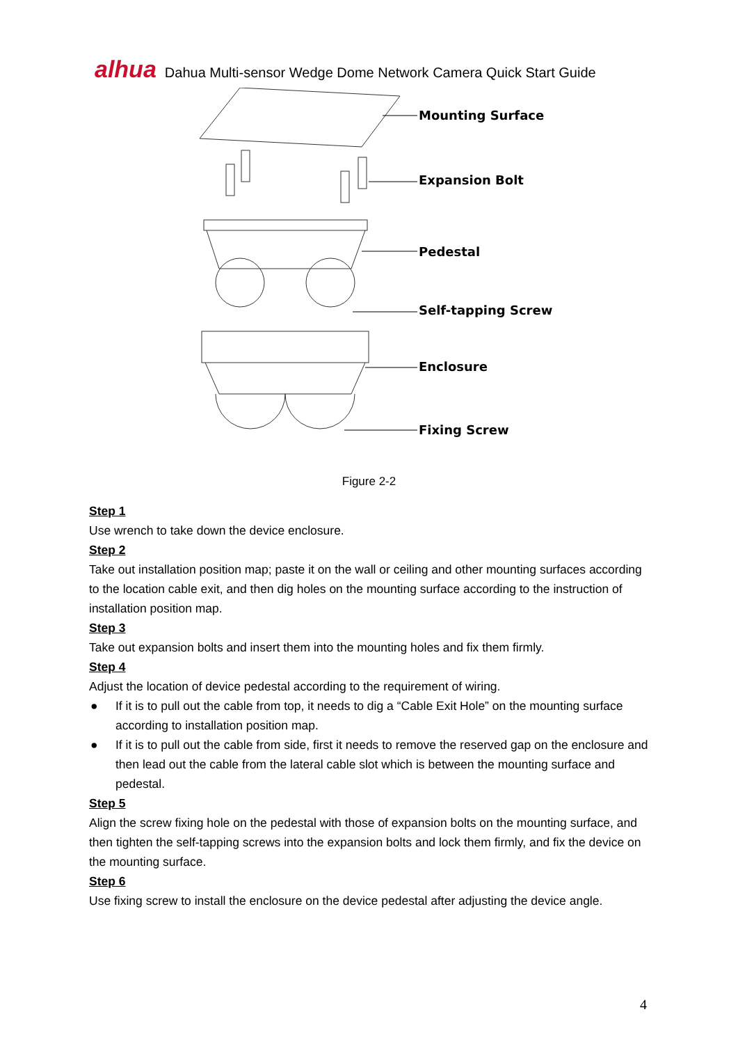alhua Dahua Multi-sensor Wedge Dome Network Camera Quick Start Guide
Mounting Surface
Expansion Bolt
Pedestal
Self-tapping Screw
Enclosure
Fixing Screw
Figure 2-2
Step 1
Use wrench to take down the device enclosure.
Step 2
Take out installation position map; paste it on the wall or ceiling and other mounting surfaces according to the location cable exit, and then dig holes on the mounting surface according to the instruction of installation position map.
Step 3
Take out expansion bolts and insert them into the mounting holes and fix them firmly.
Step 4
Adjust the location of device pedestal according to the requirement of wiring.
● If it is to pull out the cable from top, it needs to dig a “Cable Exit Hole” on the mounting surface according to installation position map.
● If it is to pull out the cable from side, first it needs to remove the reserved gap on the enclosure and then lead out the cable from the lateral cable slot which is between the mounting surface and pedestal.
Step 5
Align the screw fixing hole on the pedestal with those of expansion bolts on the mounting surface, and then tighten the self-tapping screws into the expansion bolts and lock them firmly, and fix the device on the mounting surface.
Step 6
Use fixing screw to install the enclosure on the device pedestal after adjusting the device angle.
4